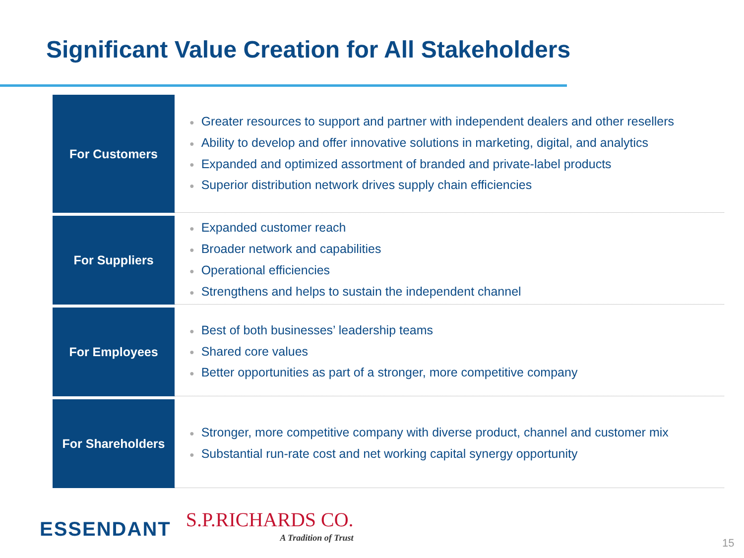Significant Value Creation for All Stakeholders
| For Customers | ● Greater resources to support and partner with independent dealers and other resellers ● Ability to develop and offer innovative solutions in marketing, digital, and analytics ● Expanded and optimized assortment of branded and private-label products ● Superior distribution network drives supply chain efficiencies |
| For Suppliers | ● Expanded customer reach ● Broader network and capabilities ● Operational efficiencies ● Strengthens and helps to sustain the independent channel |
| For Employees | ● Best of both businesses’ leadership teams ● Shared core values ● Better opportunities as part of a stronger, more competitive company |
| For Shareholders | ● Stronger, more competitive company with diverse product, channel and customer mix ● Substantial run-rate cost and net working capital synergy opportunity |
ESSENDANT
S.P.RICHARDS CO.
A Tradition of Trust
15